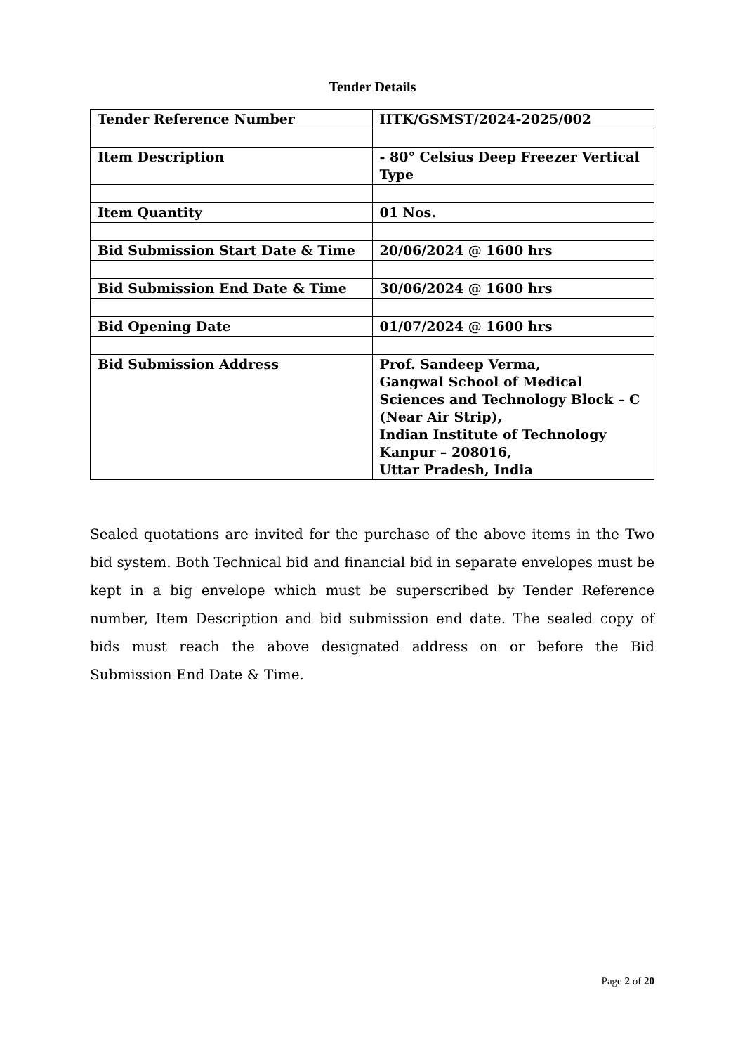Tender Details
| Tender Reference Number | IITK/GSMST/2024-2025/002 |
| Item Description | - 80° Celsius Deep Freezer Vertical Type |
| Item Quantity | 01 Nos. |
| Bid Submission Start Date & Time | 20/06/2024 @ 1600 hrs |
| Bid Submission End Date & Time | 30/06/2024 @ 1600 hrs |
| Bid Opening Date | 01/07/2024 @ 1600 hrs |
| Bid Submission Address | Prof. Sandeep Verma, Gangwal School of Medical Sciences and Technology Block – C (Near Air Strip), Indian Institute of Technology Kanpur – 208016, Uttar Pradesh, India |
Sealed quotations are invited for the purchase of the above items in the Two bid system. Both Technical bid and financial bid in separate envelopes must be kept in a big envelope which must be superscribed by Tender Reference number, Item Description and bid submission end date. The sealed copy of bids must reach the above designated address on or before the Bid Submission End Date & Time.
Page 2 of 20